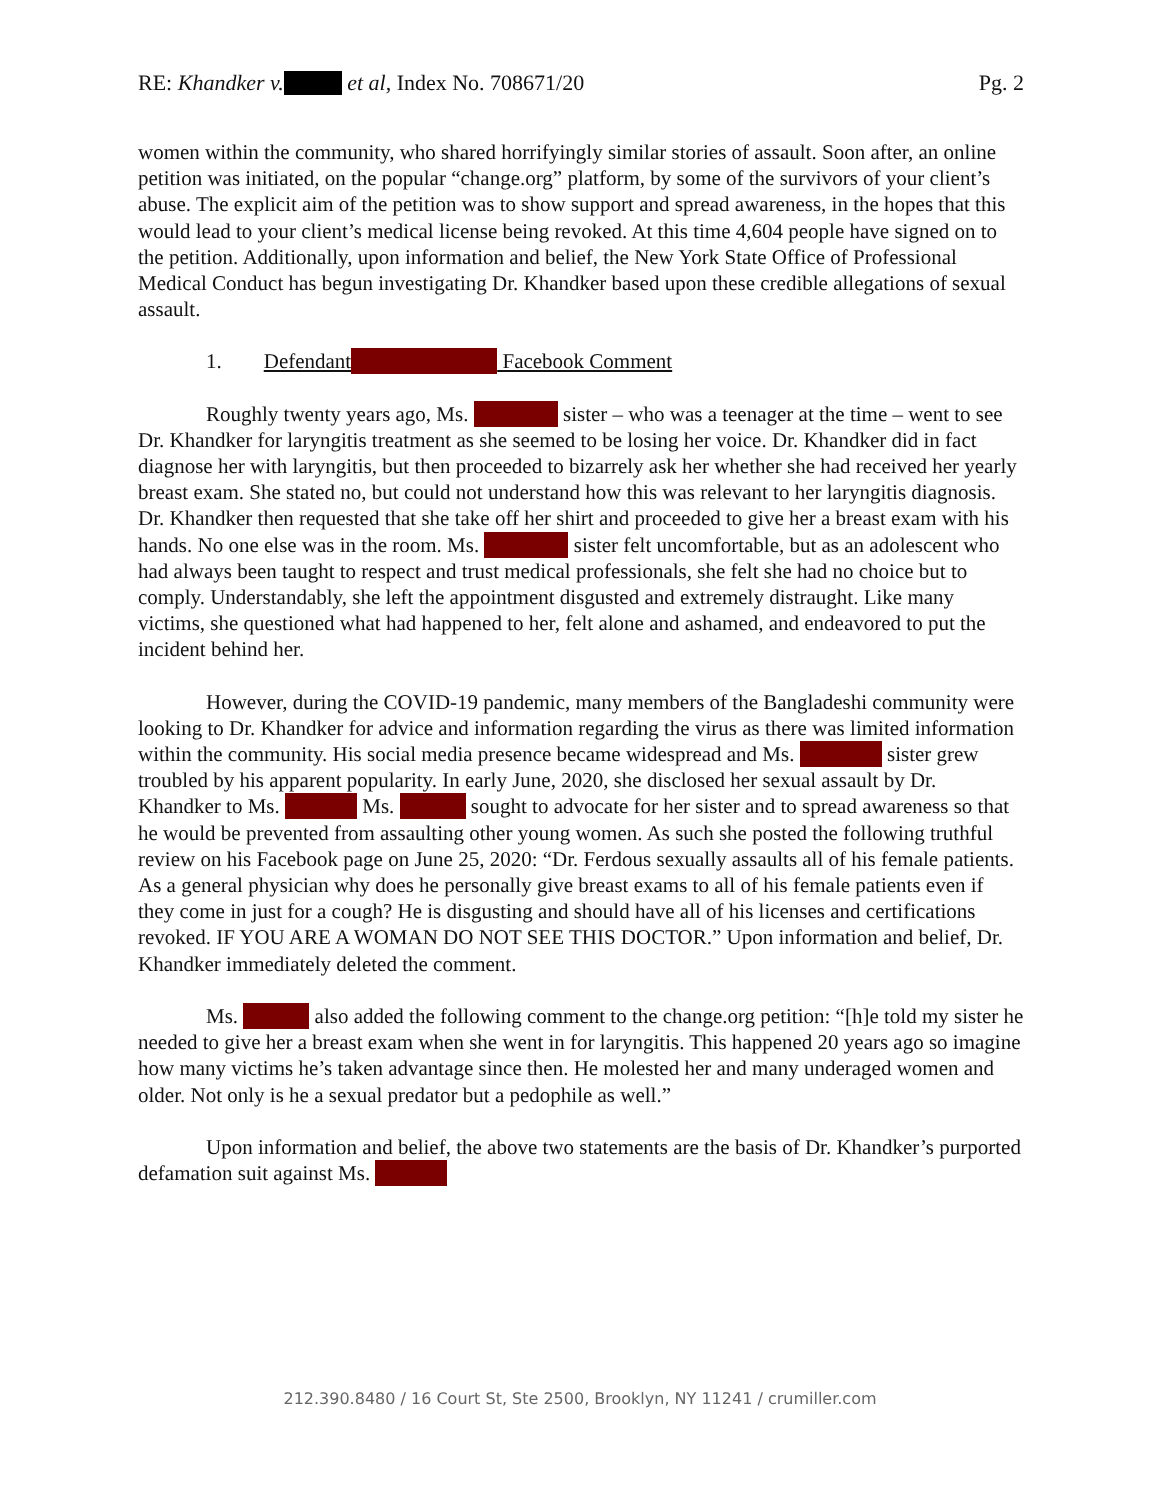RE: Khandker v. et al, Index No. 708671/20 Pg. 2
women within the community, who shared horrifyingly similar stories of assault. Soon after, an online petition was initiated, on the popular “change.org” platform, by some of the survivors of your client’s abuse. The explicit aim of the petition was to show support and spread awareness, in the hopes that this would lead to your client’s medical license being revoked. At this time 4,604 people have signed on to the petition. Additionally, upon information and belief, the New York State Office of Professional Medical Conduct has begun investigating Dr. Khandker based upon these credible allegations of sexual assault.
1. Defendant Facebook Comment
Roughly twenty years ago, Ms. sister – who was a teenager at the time – went to see Dr. Khandker for laryngitis treatment as she seemed to be losing her voice. Dr. Khandker did in fact diagnose her with laryngitis, but then proceeded to bizarrely ask her whether she had received her yearly breast exam. She stated no, but could not understand how this was relevant to her laryngitis diagnosis. Dr. Khandker then requested that she take off her shirt and proceeded to give her a breast exam with his hands. No one else was in the room. Ms. sister felt uncomfortable, but as an adolescent who had always been taught to respect and trust medical professionals, she felt she had no choice but to comply. Understandably, she left the appointment disgusted and extremely distraught. Like many victims, she questioned what had happened to her, felt alone and ashamed, and endeavored to put the incident behind her.
However, during the COVID-19 pandemic, many members of the Bangladeshi community were looking to Dr. Khandker for advice and information regarding the virus as there was limited information within the community. His social media presence became widespread and Ms. sister grew troubled by his apparent popularity. In early June, 2020, she disclosed her sexual assault by Dr. Khandker to Ms. Ms. sought to advocate for her sister and to spread awareness so that he would be prevented from assaulting other young women. As such she posted the following truthful review on his Facebook page on June 25, 2020: “Dr. Ferdous sexually assaults all of his female patients. As a general physician why does he personally give breast exams to all of his female patients even if they come in just for a cough? He is disgusting and should have all of his licenses and certifications revoked. IF YOU ARE A WOMAN DO NOT SEE THIS DOCTOR.” Upon information and belief, Dr. Khandker immediately deleted the comment.
Ms. also added the following comment to the change.org petition: “[h]e told my sister he needed to give her a breast exam when she went in for laryngitis. This happened 20 years ago so imagine how many victims he’s taken advantage since then. He molested her and many underaged women and older. Not only is he a sexual predator but a pedophile as well.”
Upon information and belief, the above two statements are the basis of Dr. Khandker’s purported defamation suit against Ms.
212.390.8480 / 16 Court St, Ste 2500, Brooklyn, NY 11241 / crumiller.com